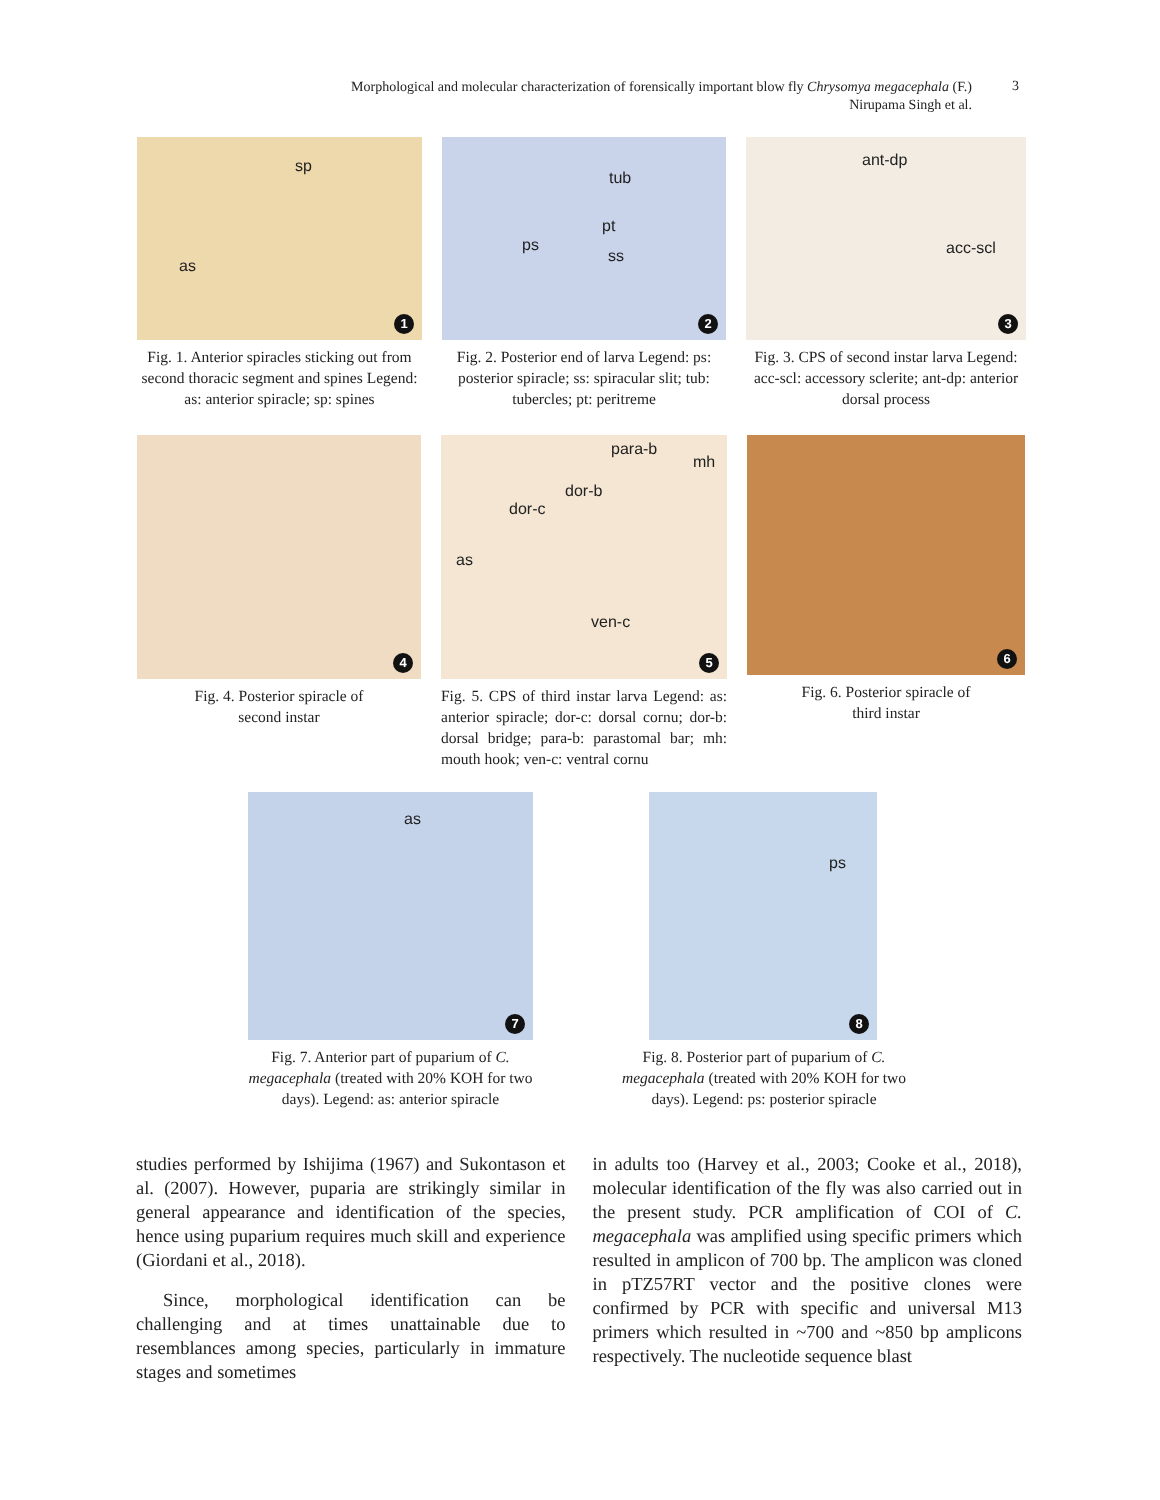Morphological and molecular characterization of forensically important blow fly Chrysomya megacephala (F.)
Nirupama Singh et al.
3
sp
as
1
Fig. 1. Anterior spiracles sticking out from second thoracic segment and spines Legend: as: anterior spiracle; sp: spines
tub
pt
ps
ss
2
Fig. 2. Posterior end of larva Legend: ps: posterior spiracle; ss: spiracular slit; tub: tubercles; pt: peritreme
ant-dp
acc-scl
3
Fig. 3. CPS of second instar larva Legend: acc-scl: accessory sclerite; ant-dp: anterior dorsal process
4
Fig. 4. Posterior spiracle of
second instar
para-b
mh
dor-b
dor-c
as
ven-c
5
Fig. 5. CPS of third instar larva Legend: as: anterior spiracle; dor-c: dorsal cornu; dor-b: dorsal bridge; para-b: parastomal bar; mh: mouth hook; ven-c: ventral cornu
6
Fig. 6. Posterior spiracle of
third instar
as
7
Fig. 7. Anterior part of puparium of C. megacephala (treated with 20% KOH for two days). Legend: as: anterior spiracle
ps
8
Fig. 8. Posterior part of puparium of C. megacephala (treated with 20% KOH for two days). Legend: ps: posterior spiracle
studies performed by Ishijima (1967) and Sukontason et al. (2007). However, puparia are strikingly similar in general appearance and identification of the species, hence using puparium requires much skill and experience (Giordani et al., 2018).
Since, morphological identification can be challenging and at times unattainable due to resemblances among species, particularly in immature stages and sometimes
in adults too (Harvey et al., 2003; Cooke et al., 2018), molecular identification of the fly was also carried out in the present study. PCR amplification of COI of C. megacephala was amplified using specific primers which resulted in amplicon of 700 bp. The amplicon was cloned in pTZ57RT vector and the positive clones were confirmed by PCR with specific and universal M13 primers which resulted in ~700 and ~850 bp amplicons respectively. The nucleotide sequence blast